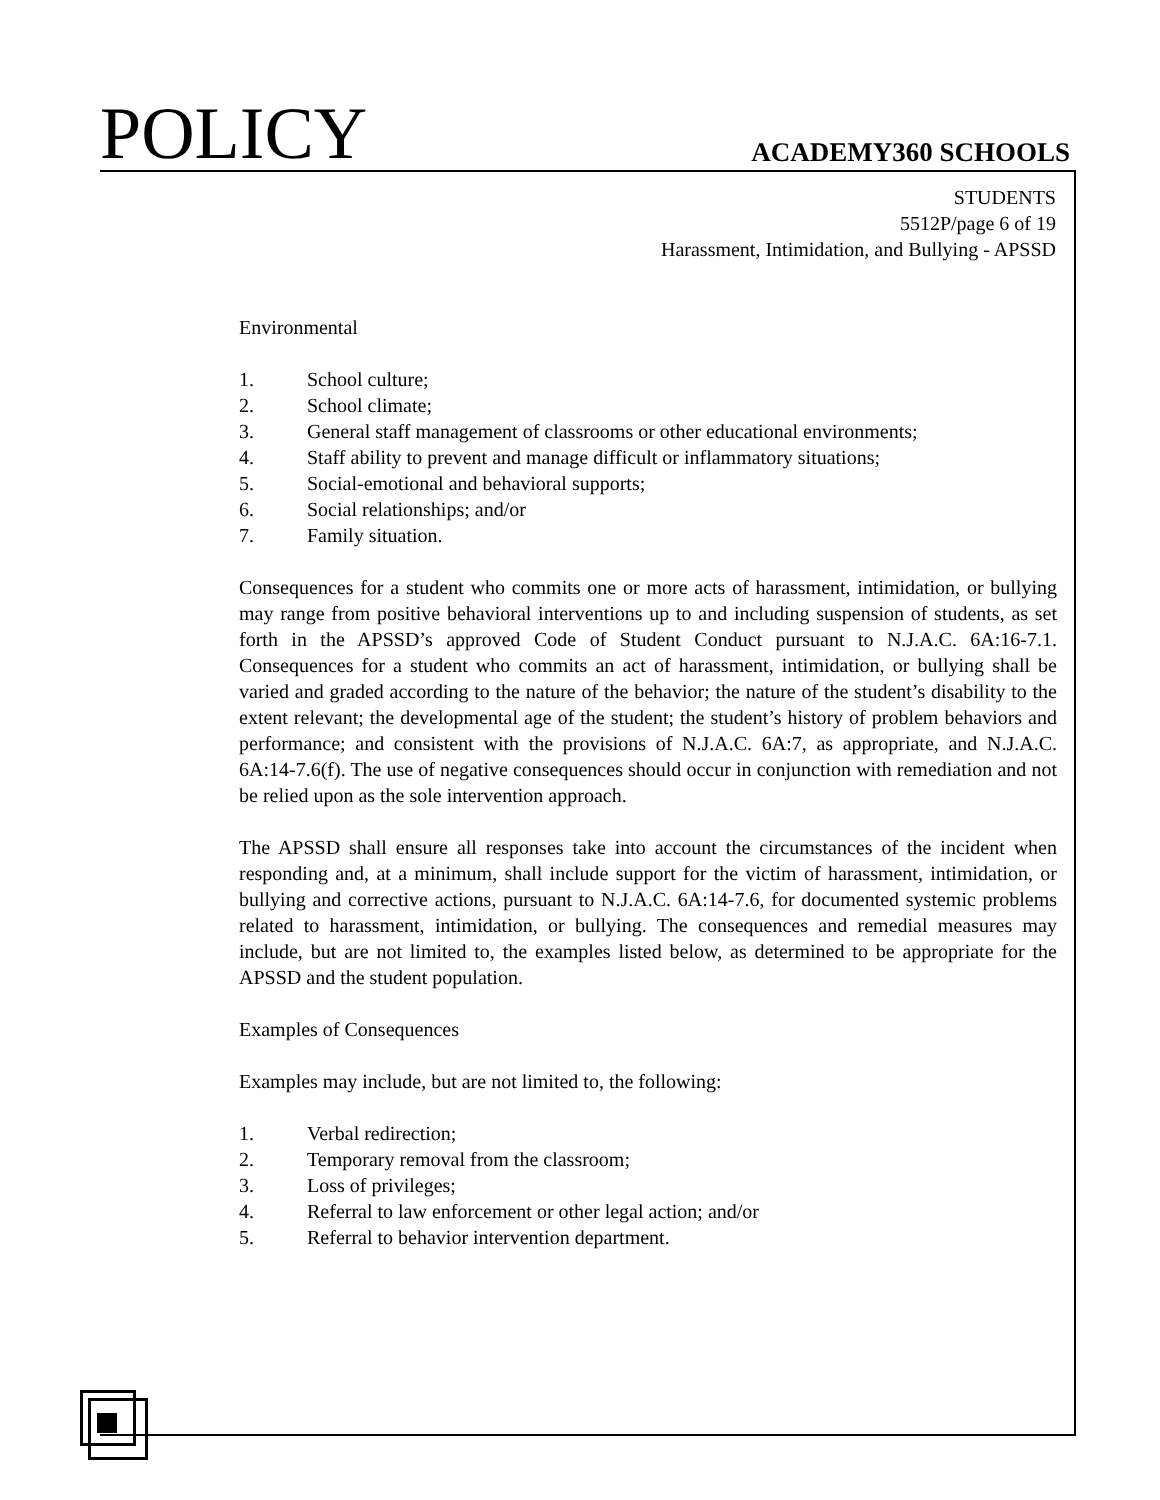POLICY
ACADEMY360 SCHOOLS
STUDENTS
5512P/page 6 of 19
Harassment, Intimidation, and Bullying - APSSD
Environmental
1. School culture;
2. School climate;
3. General staff management of classrooms or other educational environments;
4. Staff ability to prevent and manage difficult or inflammatory situations;
5. Social-emotional and behavioral supports;
6. Social relationships; and/or
7. Family situation.
Consequences for a student who commits one or more acts of harassment, intimidation, or bullying may range from positive behavioral interventions up to and including suspension of students, as set forth in the APSSD’s approved Code of Student Conduct pursuant to N.J.A.C. 6A:16-7.1. Consequences for a student who commits an act of harassment, intimidation, or bullying shall be varied and graded according to the nature of the behavior; the nature of the student’s disability to the extent relevant; the developmental age of the student; the student’s history of problem behaviors and performance; and consistent with the provisions of N.J.A.C. 6A:7, as appropriate, and N.J.A.C. 6A:14-7.6(f). The use of negative consequences should occur in conjunction with remediation and not be relied upon as the sole intervention approach.
The APSSD shall ensure all responses take into account the circumstances of the incident when responding and, at a minimum, shall include support for the victim of harassment, intimidation, or bullying and corrective actions, pursuant to N.J.A.C. 6A:14-7.6, for documented systemic problems related to harassment, intimidation, or bullying. The consequences and remedial measures may include, but are not limited to, the examples listed below, as determined to be appropriate for the APSSD and the student population.
Examples of Consequences
Examples may include, but are not limited to, the following:
1. Verbal redirection;
2. Temporary removal from the classroom;
3. Loss of privileges;
4. Referral to law enforcement or other legal action; and/or
5. Referral to behavior intervention department.